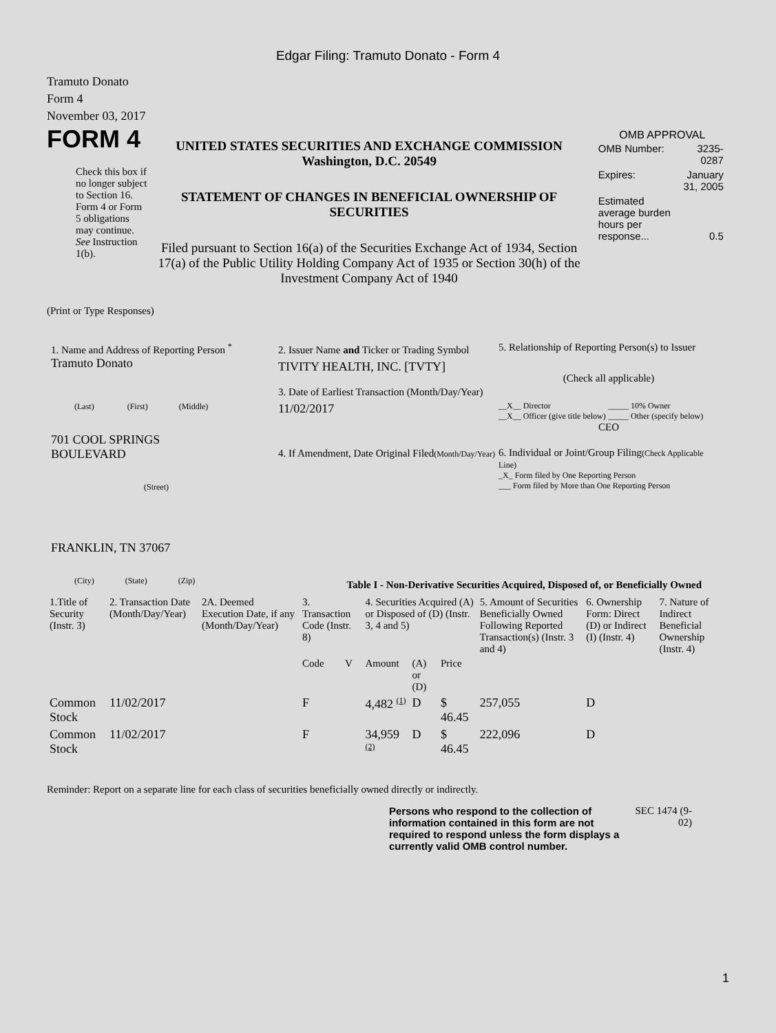Edgar Filing: Tramuto Donato - Form 4
Tramuto Donato
Form 4
November 03, 2017
FORM 4
Check this box if no longer subject to Section 16. Form 4 or Form 5 obligations may continue. See Instruction 1(b).
UNITED STATES SECURITIES AND EXCHANGE COMMISSION
Washington, D.C. 20549
STATEMENT OF CHANGES IN BENEFICIAL OWNERSHIP OF SECURITIES
Filed pursuant to Section 16(a) of the Securities Exchange Act of 1934, Section 17(a) of the Public Utility Holding Company Act of 1935 or Section 30(h) of the Investment Company Act of 1940
OMB APPROVAL
| OMB Number: | 3235-0287 |
| Expires: | January 31, 2005 |
| Estimated average burden hours per response... | 0.5 |
(Print or Type Responses)
1. Name and Address of Reporting Person <sup>*</sup>
Tramuto Donato
(Last) (First) (Middle)
701 COOL SPRINGS
BOULEVARD
(Street)
FRANKLIN, TN 37067
(City) (State) (Zip)
2. Issuer Name and Ticker or Trading Symbol
TIVITY HEALTH, INC. [TVTY]
3. Date of Earliest Transaction (Month/Day/Year)
11/02/2017
4. If Amendment, Date Original Filed(Month/Day/Year)
5. Relationship of Reporting Person(s) to Issuer
(Check all applicable)
| __X__ Director __X__ Officer (give title below) | _____ 10% Owner _____ Other (specify below) |
CEO
6. Individual or Joint/Group Filing(Check Applicable Line)
_X_ Form filed by One Reporting Person
___ Form filed by More than One Reporting Person
Table I - Non-Derivative Securities Acquired, Disposed of, or Beneficially Owned
| 1.Title of Security (Instr. 3) | 2. Transaction Date (Month/Day/Year) | 2A. Deemed Execution Date, if any (Month/Day/Year) | 3. Transaction Code (Instr. 8) | | 4. Securities Acquired (A) or Disposed of (D) (Instr. 3, 4 and 5) | | | 5. Amount of Securities Beneficially Owned Following Reported Transaction(s) (Instr. 3 and 4) | 6. Ownership Form: Direct (D) or Indirect (I) (Instr. 4) | 7. Nature of Indirect Beneficial Ownership (Instr. 4) |
| --- | --- | --- | --- | --- | --- | --- | --- | --- | --- | --- |
| | | | Code | V | Amount | (A) or (D) | Price | | | |
| Common Stock | 11/02/2017 | | F | | 4,482 <sup>(1)</sup> | D | $ 46.45 | 257,055 | D | |
| Common Stock | 11/02/2017 | | F | | 34,959 <sup>(2)</sup> | D | $ 46.45 | 222,096 | D | |
Reminder: Report on a separate line for each class of securities beneficially owned directly or indirectly.
Persons who respond to the collection of information contained in this form are not required to respond unless the form displays a currently valid OMB control number.
SEC 1474 (9-02)
1